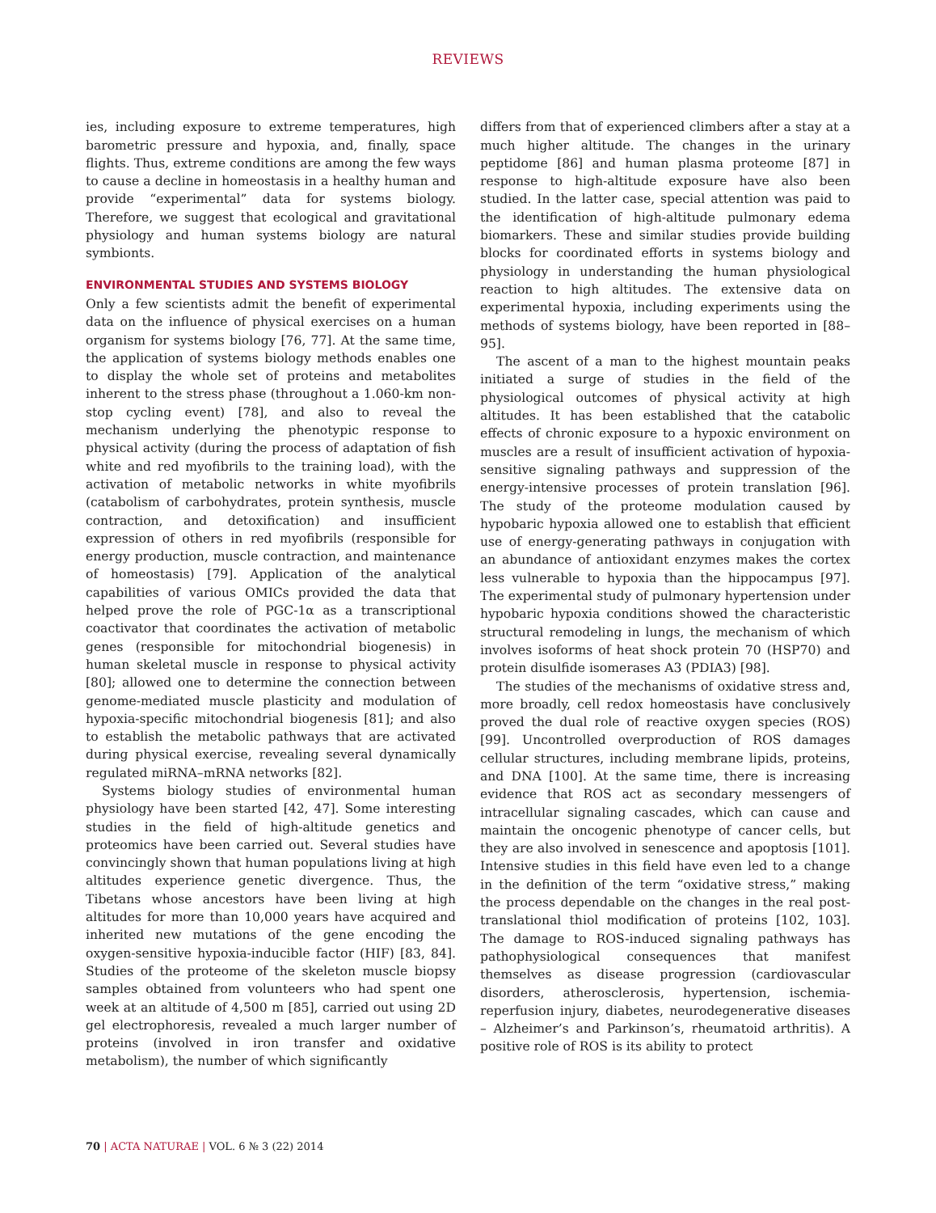REVIEWS
ies, including exposure to extreme temperatures, high barometric pressure and hypoxia, and, finally, space flights. Thus, extreme conditions are among the few ways to cause a decline in homeostasis in a healthy human and provide “experimental” data for systems biology. Therefore, we suggest that ecological and gravitational physiology and human systems biology are natural symbionts.
ENVIRONMENTAL STUDIES AND SYSTEMS BIOLOGY
Only a few scientists admit the benefit of experimental data on the influence of physical exercises on a human organism for systems biology [76, 77]. At the same time, the application of systems biology methods enables one to display the whole set of proteins and metabolites inherent to the stress phase (throughout a 1.060-km non-stop cycling event) [78], and also to reveal the mechanism underlying the phenotypic response to physical activity (during the process of adaptation of fish white and red myofibrils to the training load), with the activation of metabolic networks in white myofibrils (catabolism of carbohydrates, protein synthesis, muscle contraction, and detoxification) and insufficient expression of others in red myofibrils (responsible for energy production, muscle contraction, and maintenance of homeostasis) [79]. Application of the analytical capabilities of various OMICs provided the data that helped prove the role of PGC-1α as a transcriptional coactivator that coordinates the activation of metabolic genes (responsible for mitochondrial biogenesis) in human skeletal muscle in response to physical activity [80]; allowed one to determine the connection between genome-mediated muscle plasticity and modulation of hypoxia-specific mitochondrial biogenesis [81]; and also to establish the metabolic pathways that are activated during physical exercise, revealing several dynamically regulated miRNA–mRNA networks [82].
Systems biology studies of environmental human physiology have been started [42, 47]. Some interesting studies in the field of high-altitude genetics and proteomics have been carried out. Several studies have convincingly shown that human populations living at high altitudes experience genetic divergence. Thus, the Tibetans whose ancestors have been living at high altitudes for more than 10,000 years have acquired and inherited new mutations of the gene encoding the oxygen-sensitive hypoxia-inducible factor (HIF) [83, 84]. Studies of the proteome of the skeleton muscle biopsy samples obtained from volunteers who had spent one week at an altitude of 4,500 m [85], carried out using 2D gel electrophoresis, revealed a much larger number of proteins (involved in iron transfer and oxidative metabolism), the number of which significantly
differs from that of experienced climbers after a stay at a much higher altitude. The changes in the urinary peptidome [86] and human plasma proteome [87] in response to high-altitude exposure have also been studied. In the latter case, special attention was paid to the identification of high-altitude pulmonary edema biomarkers. These and similar studies provide building blocks for coordinated efforts in systems biology and physiology in understanding the human physiological reaction to high altitudes. The extensive data on experimental hypoxia, including experiments using the methods of systems biology, have been reported in [88–95].
The ascent of a man to the highest mountain peaks initiated a surge of studies in the field of the physiological outcomes of physical activity at high altitudes. It has been established that the catabolic effects of chronic exposure to a hypoxic environment on muscles are a result of insufficient activation of hypoxia-sensitive signaling pathways and suppression of the energy-intensive processes of protein translation [96]. The study of the proteome modulation caused by hypobaric hypoxia allowed one to establish that efficient use of energy-generating pathways in conjugation with an abundance of antioxidant enzymes makes the cortex less vulnerable to hypoxia than the hippocampus [97]. The experimental study of pulmonary hypertension under hypobaric hypoxia conditions showed the characteristic structural remodeling in lungs, the mechanism of which involves isoforms of heat shock protein 70 (HSP70) and protein disulfide isomerases A3 (PDIA3) [98].
The studies of the mechanisms of oxidative stress and, more broadly, cell redox homeostasis have conclusively proved the dual role of reactive oxygen species (ROS) [99]. Uncontrolled overproduction of ROS damages cellular structures, including membrane lipids, proteins, and DNA [100]. At the same time, there is increasing evidence that ROS act as secondary messengers of intracellular signaling cascades, which can cause and maintain the oncogenic phenotype of cancer cells, but they are also involved in senescence and apoptosis [101]. Intensive studies in this field have even led to a change in the definition of the term “oxidative stress,” making the process dependable on the changes in the real post-translational thiol modification of proteins [102, 103]. The damage to ROS-induced signaling pathways has pathophysiological consequences that manifest themselves as disease progression (cardiovascular disorders, atherosclerosis, hypertension, ischemia-reperfusion injury, diabetes, neurodegenerative diseases – Alzheimer’s and Parkinson’s, rheumatoid arthritis). A positive role of ROS is its ability to protect
70 | ACTA NATURAE | VOL. 6 № 3 (22) 2014